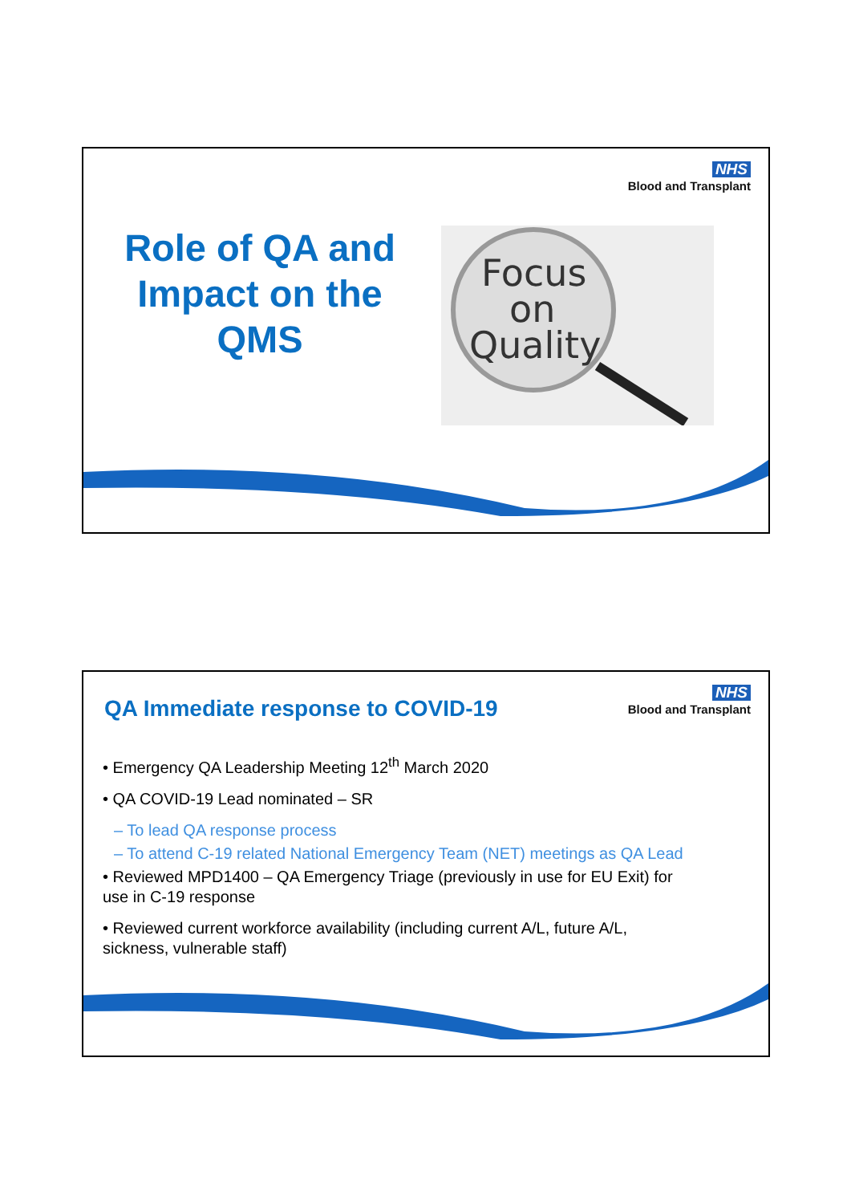NHS
Blood and Transplant
Role of QA and Impact on the QMS
Focus
on
Quality
NHS
Blood and Transplant
QA Immediate response to COVID-19
• Emergency QA Leadership Meeting 12<sup>th</sup> March 2020
• QA COVID-19 Lead nominated – SR
– To lead QA response process
– To attend C-19 related National Emergency Team (NET) meetings as QA Lead
• Reviewed MPD1400 – QA Emergency Triage (previously in use for EU Exit) for use in C-19 response
• Reviewed current workforce availability (including current A/L, future A/L, sickness, vulnerable staff)